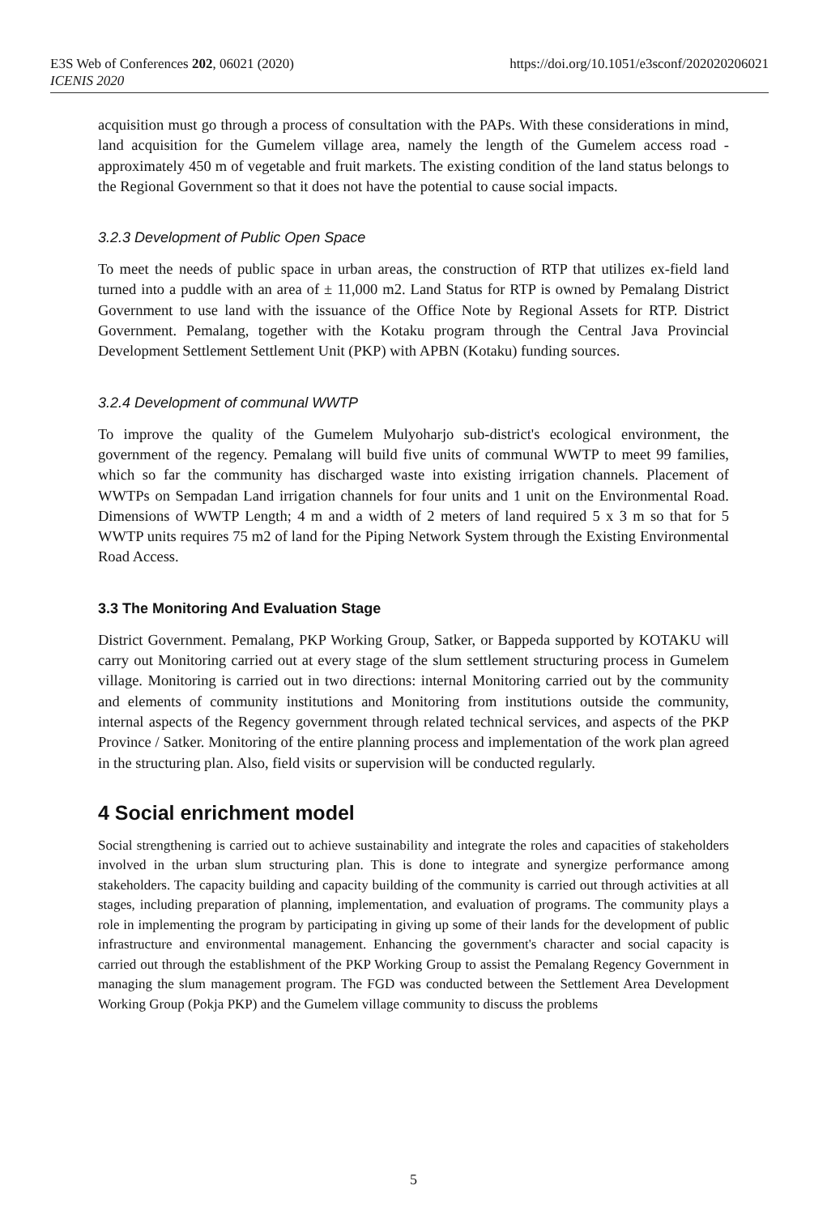E3S Web of Conferences 202, 06021 (2020)
ICENIS 2020
https://doi.org/10.1051/e3sconf/202020206021
acquisition must go through a process of consultation with the PAPs. With these considerations in mind, land acquisition for the Gumelem village area, namely the length of the Gumelem access road - approximately 450 m of vegetable and fruit markets. The existing condition of the land status belongs to the Regional Government so that it does not have the potential to cause social impacts.
3.2.3 Development of Public Open Space
To meet the needs of public space in urban areas, the construction of RTP that utilizes ex-field land turned into a puddle with an area of ± 11,000 m2. Land Status for RTP is owned by Pemalang District Government to use land with the issuance of the Office Note by Regional Assets for RTP. District Government. Pemalang, together with the Kotaku program through the Central Java Provincial Development Settlement Settlement Unit (PKP) with APBN (Kotaku) funding sources.
3.2.4 Development of communal WWTP
To improve the quality of the Gumelem Mulyoharjo sub-district's ecological environment, the government of the regency. Pemalang will build five units of communal WWTP to meet 99 families, which so far the community has discharged waste into existing irrigation channels. Placement of WWTPs on Sempadan Land irrigation channels for four units and 1 unit on the Environmental Road. Dimensions of WWTP Length; 4 m and a width of 2 meters of land required 5 x 3 m so that for 5 WWTP units requires 75 m2 of land for the Piping Network System through the Existing Environmental Road Access.
3.3 The Monitoring And Evaluation Stage
District Government. Pemalang, PKP Working Group, Satker, or Bappeda supported by KOTAKU will carry out Monitoring carried out at every stage of the slum settlement structuring process in Gumelem village. Monitoring is carried out in two directions: internal Monitoring carried out by the community and elements of community institutions and Monitoring from institutions outside the community, internal aspects of the Regency government through related technical services, and aspects of the PKP Province / Satker. Monitoring of the entire planning process and implementation of the work plan agreed in the structuring plan. Also, field visits or supervision will be conducted regularly.
4 Social enrichment model
Social strengthening is carried out to achieve sustainability and integrate the roles and capacities of stakeholders involved in the urban slum structuring plan. This is done to integrate and synergize performance among stakeholders. The capacity building and capacity building of the community is carried out through activities at all stages, including preparation of planning, implementation, and evaluation of programs. The community plays a role in implementing the program by participating in giving up some of their lands for the development of public infrastructure and environmental management. Enhancing the government's character and social capacity is carried out through the establishment of the PKP Working Group to assist the Pemalang Regency Government in managing the slum management program. The FGD was conducted between the Settlement Area Development Working Group (Pokja PKP) and the Gumelem village community to discuss the problems
5